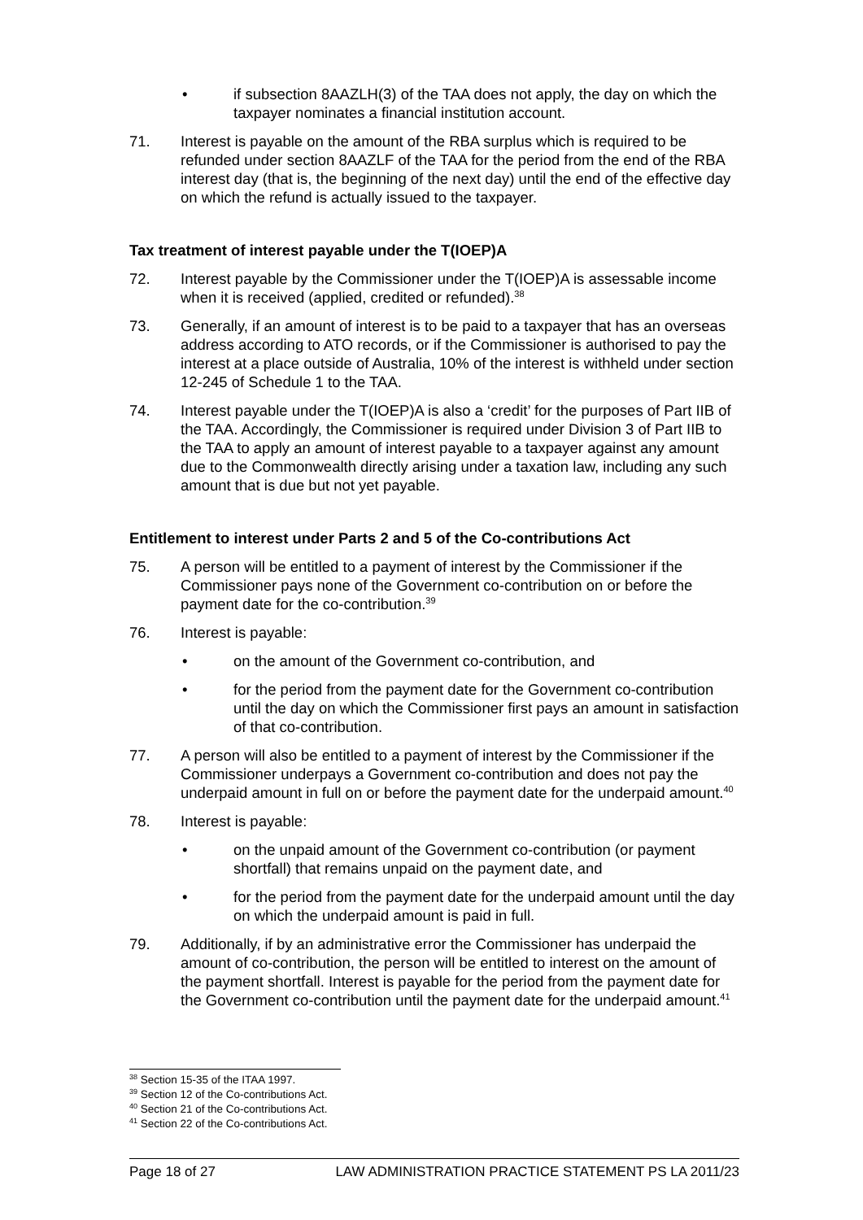• if subsection 8AAZLH(3) of the TAA does not apply, the day on which the taxpayer nominates a financial institution account.
71. Interest is payable on the amount of the RBA surplus which is required to be refunded under section 8AAZLF of the TAA for the period from the end of the RBA interest day (that is, the beginning of the next day) until the end of the effective day on which the refund is actually issued to the taxpayer.
Tax treatment of interest payable under the T(IOEP)A
72. Interest payable by the Commissioner under the T(IOEP)A is assessable income when it is received (applied, credited or refunded).<sup>38</sup>
73. Generally, if an amount of interest is to be paid to a taxpayer that has an overseas address according to ATO records, or if the Commissioner is authorised to pay the interest at a place outside of Australia, 10% of the interest is withheld under section 12-245 of Schedule 1 to the TAA.
74. Interest payable under the T(IOEP)A is also a ‘credit’ for the purposes of Part IIB of the TAA. Accordingly, the Commissioner is required under Division 3 of Part IIB to the TAA to apply an amount of interest payable to a taxpayer against any amount due to the Commonwealth directly arising under a taxation law, including any such amount that is due but not yet payable.
Entitlement to interest under Parts 2 and 5 of the Co-contributions Act
75. A person will be entitled to a payment of interest by the Commissioner if the Commissioner pays none of the Government co-contribution on or before the payment date for the co-contribution.<sup>39</sup>
76. Interest is payable:
• on the amount of the Government co-contribution, and
• for the period from the payment date for the Government co-contribution until the day on which the Commissioner first pays an amount in satisfaction of that co-contribution.
77. A person will also be entitled to a payment of interest by the Commissioner if the Commissioner underpays a Government co-contribution and does not pay the underpaid amount in full on or before the payment date for the underpaid amount.<sup>40</sup>
78. Interest is payable:
• on the unpaid amount of the Government co-contribution (or payment shortfall) that remains unpaid on the payment date, and
• for the period from the payment date for the underpaid amount until the day on which the underpaid amount is paid in full.
79. Additionally, if by an administrative error the Commissioner has underpaid the amount of co-contribution, the person will be entitled to interest on the amount of the payment shortfall. Interest is payable for the period from the payment date for the Government co-contribution until the payment date for the underpaid amount.<sup>41</sup>
<sup>38</sup> Section 15-35 of the ITAA 1997.
<sup>39</sup> Section 12 of the Co-contributions Act.
<sup>40</sup> Section 21 of the Co-contributions Act.
<sup>41</sup> Section 22 of the Co-contributions Act.
Page 18 of 27 LAW ADMINISTRATION PRACTICE STATEMENT PS LA 2011/23